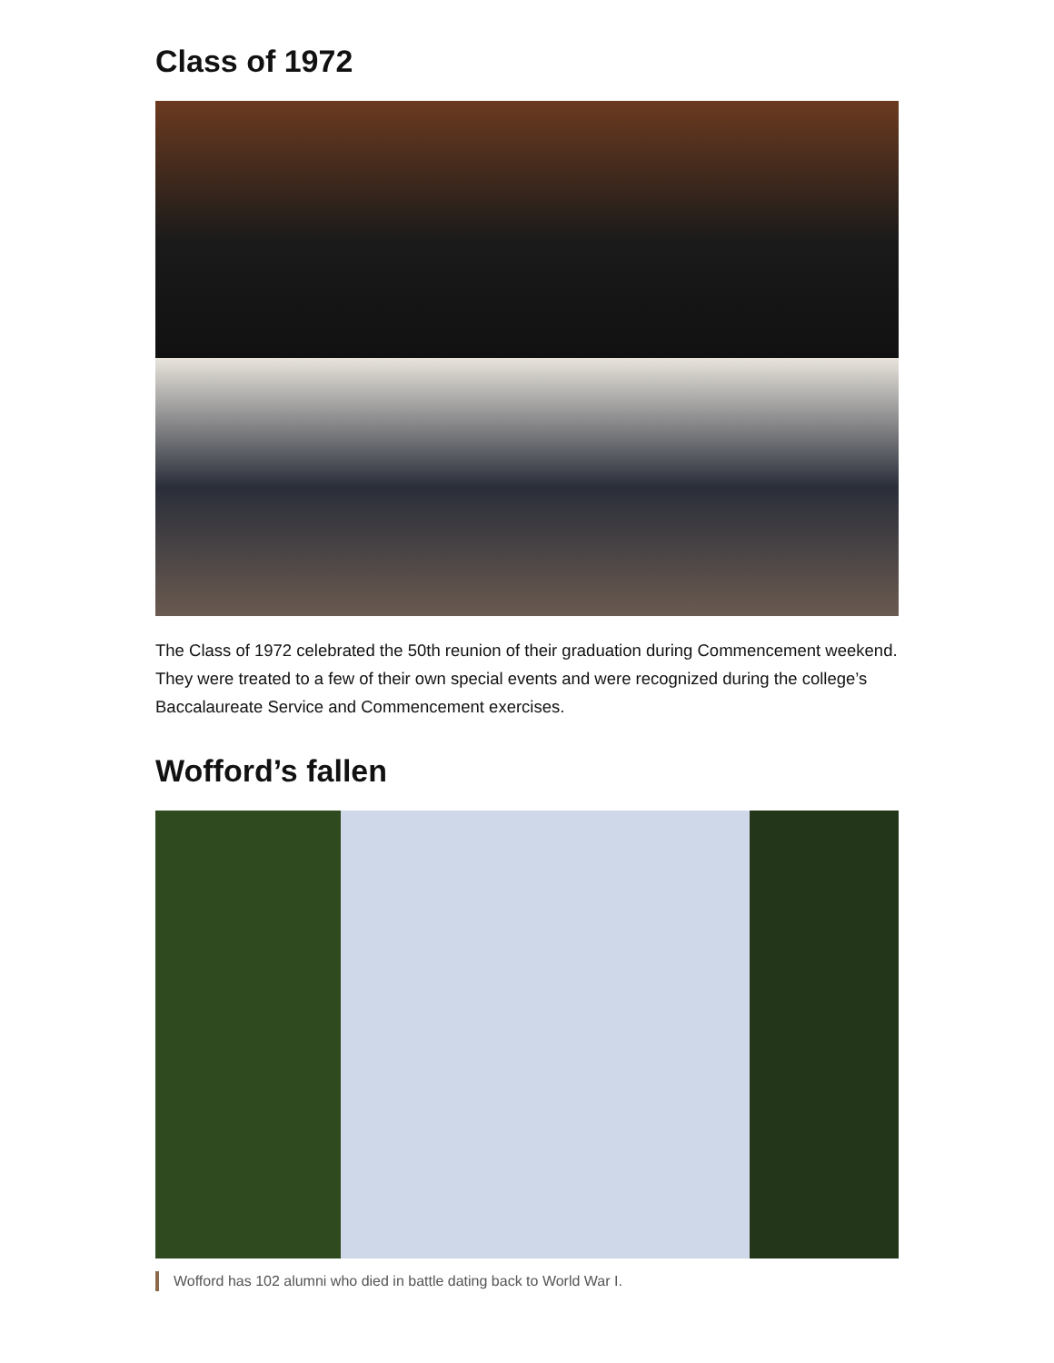Class of 1972
The Class of 1972 celebrated the 50th reunion of their graduation during Commencement weekend. They were treated to a few of their own special events and were recognized during the college’s Baccalaureate Service and Commencement exercises.
Wofford’s fallen
Wofford has 102 alumni who died in battle dating back to World War I.